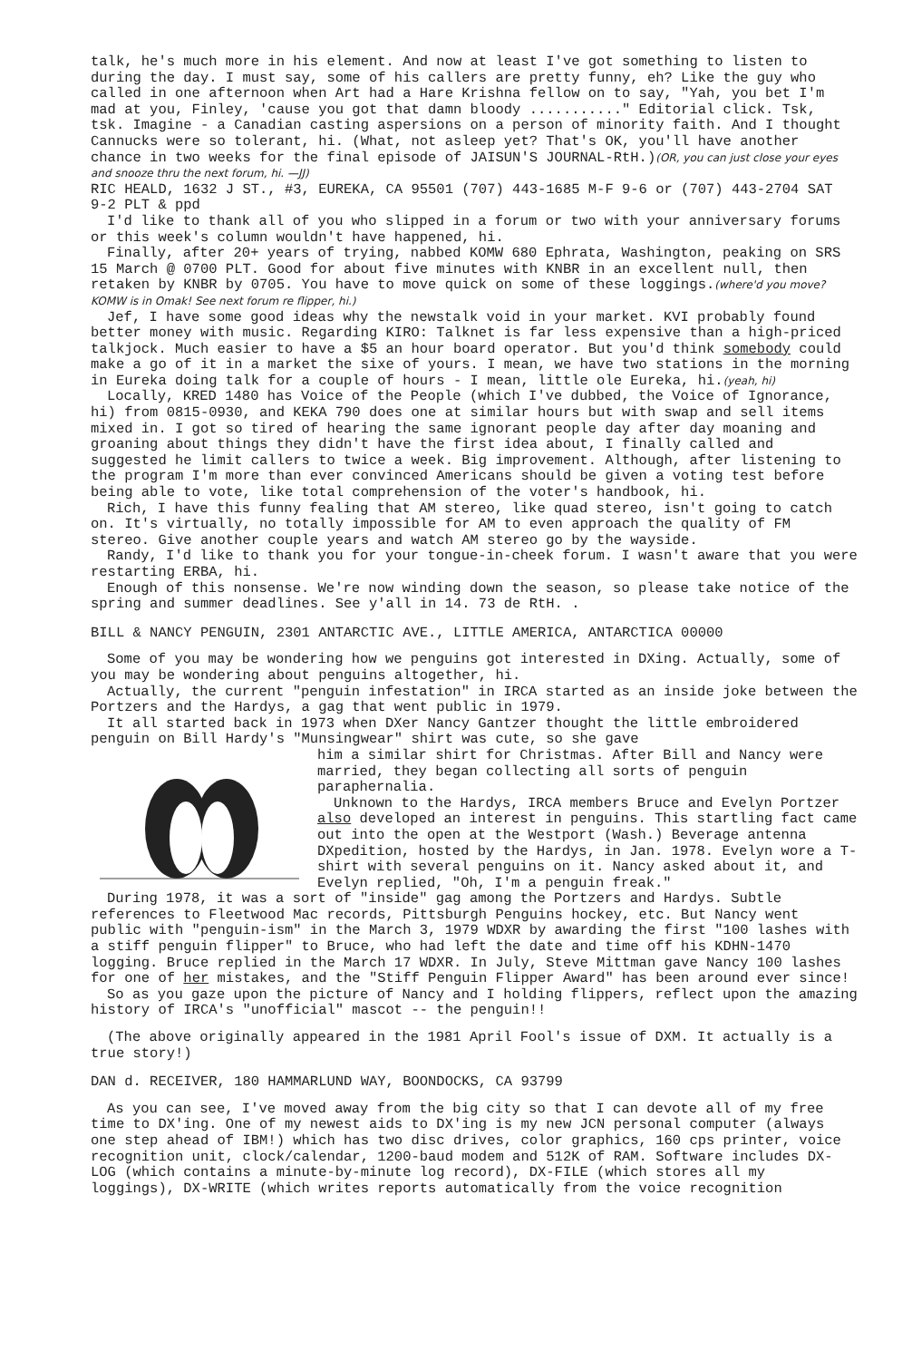talk, he's much more in his element. And now at least I've got something to listen to during the day. I must say, some of his callers are pretty funny, eh? Like the guy who called in one afternoon when Art had a Hare Krishna fellow on to say, "Yah, you bet I'm mad at you, Finley, 'cause you got that damn bloody ..........." Editorial click. Tsk, tsk. Imagine - a Canadian casting aspersions on a person of minority faith. And I thought Cannucks were so tolerant, hi. (What, not asleep yet? That's OK, you'll have another chance in two weeks for the final episode of JAISUN'S JOURNAL-RtH.)(OR, you can just close your eyes and snooze thru the next forum, hi. —JJ)
RIC HEALD, 1632 J ST., #3, EUREKA, CA 95501 (707) 443-1685 M-F 9-6 or (707) 443-2704 SAT 9-2 PLT & ppd
I'd like to thank all of you who slipped in a forum or two with your anniversary forums or this week's column wouldn't have happened, hi.
Finally, after 20+ years of trying, nabbed KOMW 680 Ephrata, Washington, peaking on SRS 15 March @ 0700 PLT. Good for about five minutes with KNBR in an excellent null, then retaken by KNBR by 0705. You have to move quick on some of these loggings.(where'd you move? KOMW is in Omak! See next forum re flipper, hi.)
Jef, I have some good ideas why the newstalk void in your market. KVI probably found better money with music. Regarding KIRO: Talknet is far less expensive than a high-priced talkjock. Much easier to have a $5 an hour board operator. But you'd think somebody could make a go of it in a market the sixe of yours. I mean, we have two stations in the morning in Eureka doing talk for a couple of hours - I mean, little ole Eureka, hi.(yeah, hi)
Locally, KRED 1480 has Voice of the People (which I've dubbed, the Voice of Ignorance, hi) from 0815-0930, and KEKA 790 does one at similar hours but with swap and sell items mixed in. I got so tired of hearing the same ignorant people day after day moaning and groaning about things they didn't have the first idea about, I finally called and suggested he limit callers to twice a week. Big improvement. Although, after listening to the program I'm more than ever convinced Americans should be given a voting test before being able to vote, like total comprehension of the voter's handbook, hi.
Rich, I have this funny fealing that AM stereo, like quad stereo, isn't going to catch on. It's virtually, no totally impossible for AM to even approach the quality of FM stereo. Give another couple years and watch AM stereo go by the wayside.
Randy, I'd like to thank you for your tongue-in-cheek forum. I wasn't aware that you were restarting ERBA, hi.
Enough of this nonsense. We're now winding down the season, so please take notice of the spring and summer deadlines. See y'all in 14. 73 de RtH. .
BILL & NANCY PENGUIN, 2301 ANTARCTIC AVE., LITTLE AMERICA, ANTARCTICA 00000
Some of you may be wondering how we penguins got interested in DXing. Actually, some of you may be wondering about penguins altogether, hi.
Actually, the current "penguin infestation" in IRCA started as an inside joke between the Portzers and the Hardys, a gag that went public in 1979.
It all started back in 1973 when DXer Nancy Gantzer thought the little embroidered penguin on Bill Hardy's "Munsingwear" shirt was cute, so she gave
him a similar shirt for Christmas. After Bill and Nancy were married, they began collecting all sorts of penguin paraphernalia.
Unknown to the Hardys, IRCA members Bruce and Evelyn Portzer also developed an interest in penguins. This startling fact came out into the open at the Westport (Wash.) Beverage antenna DXpedition, hosted by the Hardys, in Jan. 1978. Evelyn wore a T-shirt with several penguins on it. Nancy asked about it, and Evelyn replied, "Oh, I'm a penguin freak."
During 1978, it was a sort of "inside" gag among the Portzers and Hardys. Subtle references to Fleetwood Mac records, Pittsburgh Penguins hockey, etc. But Nancy went public with "penguin-ism" in the March 3, 1979 WDXR by awarding the first "100 lashes with a stiff penguin flipper" to Bruce, who had left the date and time off his KDHN-1470 logging. Bruce replied in the March 17 WDXR. In July, Steve Mittman gave Nancy 100 lashes for one of her mistakes, and the "Stiff Penguin Flipper Award" has been around ever since!
So as you gaze upon the picture of Nancy and I holding flippers, reflect upon the amazing history of IRCA's "unofficial" mascot -- the penguin!!
(The above originally appeared in the 1981 April Fool's issue of DXM. It actually is a true story!)
DAN d. RECEIVER, 180 HAMMARLUND WAY, BOONDOCKS, CA 93799
As you can see, I've moved away from the big city so that I can devote all of my free time to DX'ing. One of my newest aids to DX'ing is my new JCN personal computer (always one step ahead of IBM!) which has two disc drives, color graphics, 160 cps printer, voice recognition unit, clock/calendar, 1200-baud modem and 512K of RAM. Software includes DX-LOG (which contains a minute-by-minute log record), DX-FILE (which stores all my loggings), DX-WRITE (which writes reports automatically from the voice recognition